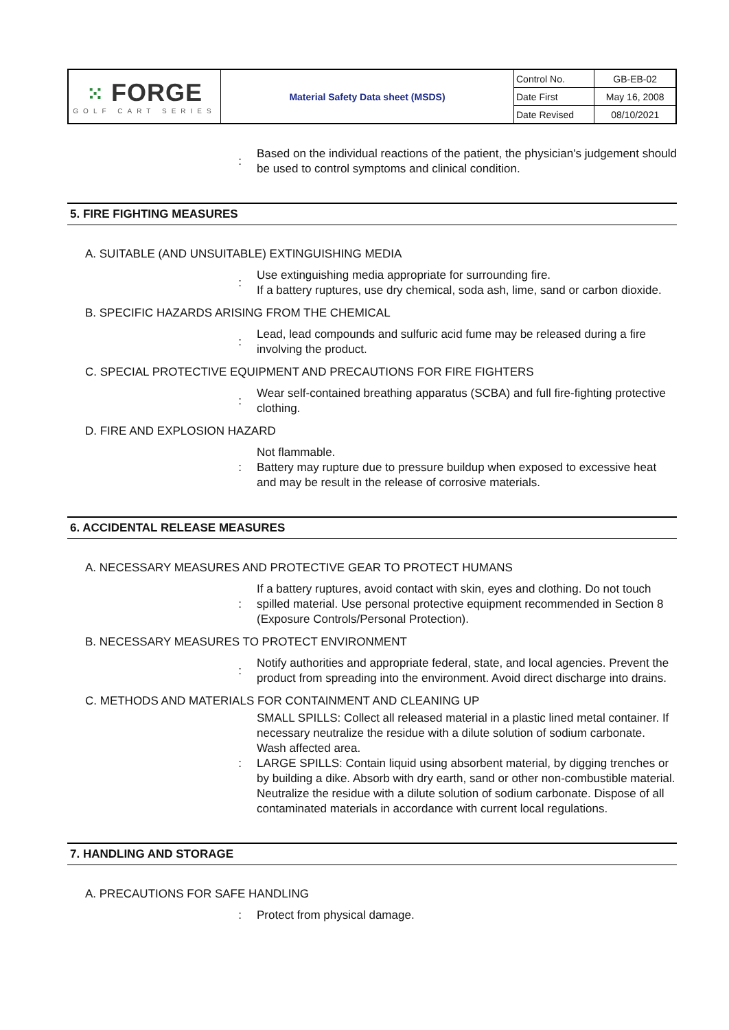| ⁙ FORGE GOLF CART SERIES | Material Safety Data sheet (MSDS) | Control No. | GB-EB-02 |
| | | Date First | May 16, 2008 |
| | | Date Revised | 08/10/2021 |
: Based on the individual reactions of the patient, the physician's judgement should be used to control symptoms and clinical condition.
5. FIRE FIGHTING MEASURES
A. SUITABLE (AND UNSUITABLE) EXTINGUISHING MEDIA
: Use extinguishing media appropriate for surrounding fire.
If a battery ruptures, use dry chemical, soda ash, lime, sand or carbon dioxide.
B. SPECIFIC HAZARDS ARISING FROM THE CHEMICAL
: Lead, lead compounds and sulfuric acid fume may be released during a fire involving the product.
C. SPECIAL PROTECTIVE EQUIPMENT AND PRECAUTIONS FOR FIRE FIGHTERS
: Wear self-contained breathing apparatus (SCBA) and full fire-fighting protective clothing.
D. FIRE AND EXPLOSION HAZARD
: Not flammable.
Battery may rupture due to pressure buildup when exposed to excessive heat and may be result in the release of corrosive materials.
6. ACCIDENTAL RELEASE MEASURES
A. NECESSARY MEASURES AND PROTECTIVE GEAR TO PROTECT HUMANS
: If a battery ruptures, avoid contact with skin, eyes and clothing. Do not touch spilled material. Use personal protective equipment recommended in Section 8 (Exposure Controls/Personal Protection).
B. NECESSARY MEASURES TO PROTECT ENVIRONMENT
: Notify authorities and appropriate federal, state, and local agencies. Prevent the product from spreading into the environment. Avoid direct discharge into drains.
C. METHODS AND MATERIALS FOR CONTAINMENT AND CLEANING UP
: SMALL SPILLS: Collect all released material in a plastic lined metal container. If necessary neutralize the residue with a dilute solution of sodium carbonate. Wash affected area.
LARGE SPILLS: Contain liquid using absorbent material, by digging trenches or by building a dike. Absorb with dry earth, sand or other non-combustible material. Neutralize the residue with a dilute solution of sodium carbonate. Dispose of all contaminated materials in accordance with current local regulations.
7. HANDLING AND STORAGE
A. PRECAUTIONS FOR SAFE HANDLING
: Protect from physical damage.